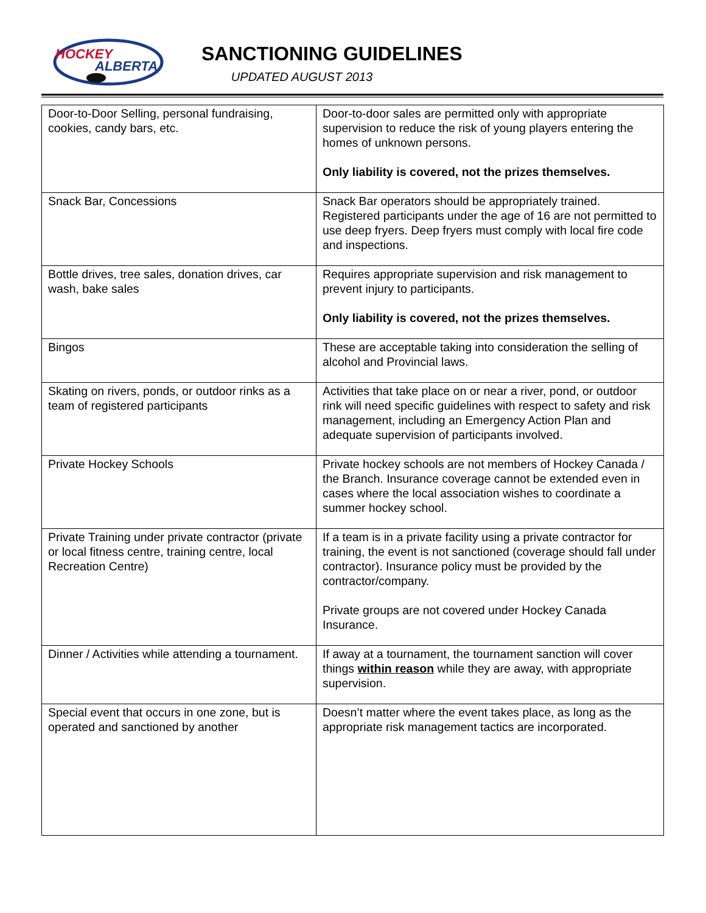HOCKEY
ALBERTA
SANCTIONING GUIDELINES
UPDATED AUGUST 2013
| Door-to-Door Selling, personal fundraising, cookies, candy bars, etc. | Door-to-door sales are permitted only with appropriate supervision to reduce the risk of young players entering the homes of unknown persons. Only liability is covered, not the prizes themselves. |
| Snack Bar, Concessions | Snack Bar operators should be appropriately trained. Registered participants under the age of 16 are not permitted to use deep fryers. Deep fryers must comply with local fire code and inspections. |
| Bottle drives, tree sales, donation drives, car wash, bake sales | Requires appropriate supervision and risk management to prevent injury to participants. Only liability is covered, not the prizes themselves. |
| Bingos | These are acceptable taking into consideration the selling of alcohol and Provincial laws. |
| Skating on rivers, ponds, or outdoor rinks as a team of registered participants | Activities that take place on or near a river, pond, or outdoor rink will need specific guidelines with respect to safety and risk management, including an Emergency Action Plan and adequate supervision of participants involved. |
| Private Hockey Schools | Private hockey schools are not members of Hockey Canada / the Branch. Insurance coverage cannot be extended even in cases where the local association wishes to coordinate a summer hockey school. |
| Private Training under private contractor (private or local fitness centre, training centre, local Recreation Centre) | If a team is in a private facility using a private contractor for training, the event is not sanctioned (coverage should fall under contractor). Insurance policy must be provided by the contractor/company. Private groups are not covered under Hockey Canada Insurance. |
| Dinner / Activities while attending a tournament. | If away at a tournament, the tournament sanction will cover things within reason while they are away, with appropriate supervision. |
| Special event that occurs in one zone, but is operated and sanctioned by another | Doesn’t matter where the event takes place, as long as the appropriate risk management tactics are incorporated. |